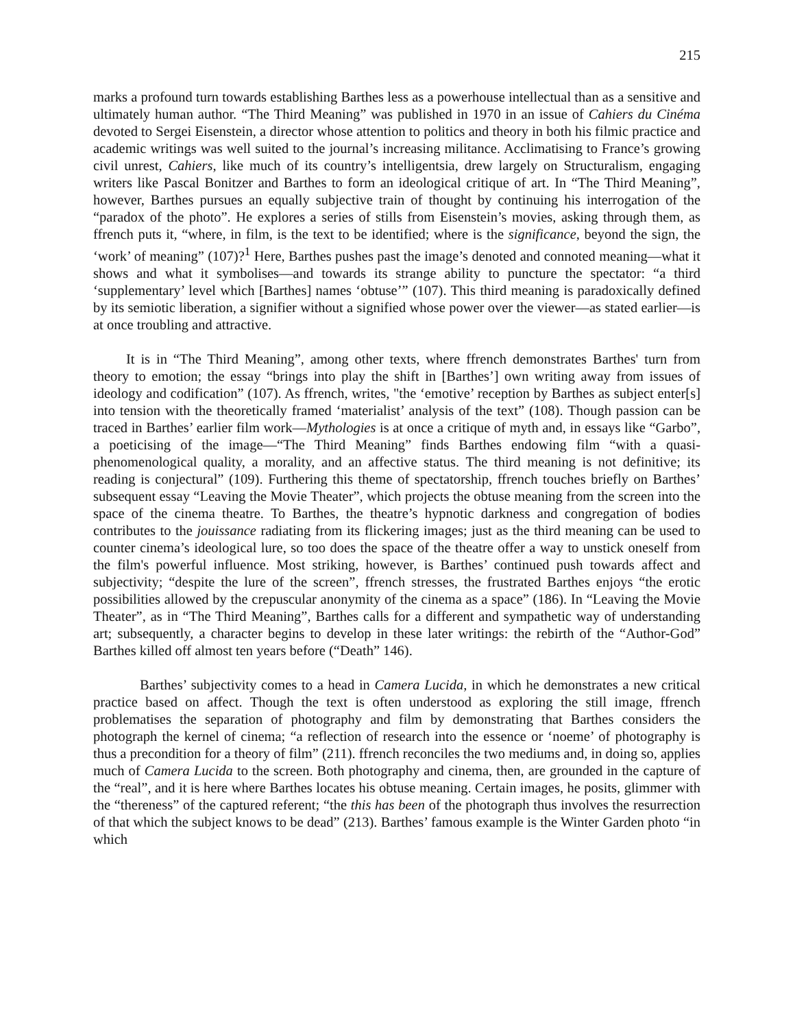215
marks a profound turn towards establishing Barthes less as a powerhouse intellectual than as a sensitive and ultimately human author. “The Third Meaning” was published in 1970 in an issue of Cahiers du Cinéma devoted to Sergei Eisenstein, a director whose attention to politics and theory in both his filmic practice and academic writings was well suited to the journal’s increasing militance. Acclimatising to France’s growing civil unrest, Cahiers, like much of its country’s intelligentsia, drew largely on Structuralism, engaging writers like Pascal Bonitzer and Barthes to form an ideological critique of art. In “The Third Meaning”, however, Barthes pursues an equally subjective train of thought by continuing his interrogation of the “paradox of the photo”. He explores a series of stills from Eisenstein’s movies, asking through them, as ffrench puts it, “where, in film, is the text to be identified; where is the significance, beyond the sign, the ‘work’ of meaning” (107)?<sup>1</sup> Here, Barthes pushes past the image’s denoted and connoted meaning—what it shows and what it symbolises—and towards its strange ability to puncture the spectator: “a third ‘supplementary’ level which [Barthes] names ‘obtuse’” (107). This third meaning is paradoxically defined by its semiotic liberation, a signifier without a signified whose power over the viewer—as stated earlier—is at once troubling and attractive.
It is in “The Third Meaning”, among other texts, where ffrench demonstrates Barthes' turn from theory to emotion; the essay “brings into play the shift in [Barthes’] own writing away from issues of ideology and codification” (107). As ffrench, writes, "the ‘emotive’ reception by Barthes as subject enter[s] into tension with the theoretically framed ‘materialist’ analysis of the text” (108). Though passion can be traced in Barthes’ earlier film work—Mythologies is at once a critique of myth and, in essays like “Garbo”, a poeticising of the image—“The Third Meaning” finds Barthes endowing film “with a quasi-phenomenological quality, a morality, and an affective status. The third meaning is not definitive; its reading is conjectural” (109). Furthering this theme of spectatorship, ffrench touches briefly on Barthes’ subsequent essay “Leaving the Movie Theater”, which projects the obtuse meaning from the screen into the space of the cinema theatre. To Barthes, the theatre’s hypnotic darkness and congregation of bodies contributes to the jouissance radiating from its flickering images; just as the third meaning can be used to counter cinema’s ideological lure, so too does the space of the theatre offer a way to unstick oneself from the film's powerful influence. Most striking, however, is Barthes’ continued push towards affect and subjectivity; “despite the lure of the screen”, ffrench stresses, the frustrated Barthes enjoys “the erotic possibilities allowed by the crepuscular anonymity of the cinema as a space” (186). In “Leaving the Movie Theater”, as in “The Third Meaning”, Barthes calls for a different and sympathetic way of understanding art; subsequently, a character begins to develop in these later writings: the rebirth of the “Author-God” Barthes killed off almost ten years before (“Death” 146).
Barthes’ subjectivity comes to a head in Camera Lucida, in which he demonstrates a new critical practice based on affect. Though the text is often understood as exploring the still image, ffrench problematises the separation of photography and film by demonstrating that Barthes considers the photograph the kernel of cinema; “a reflection of research into the essence or ‘noeme’ of photography is thus a precondition for a theory of film” (211). ffrench reconciles the two mediums and, in doing so, applies much of Camera Lucida to the screen. Both photography and cinema, then, are grounded in the capture of the “real”, and it is here where Barthes locates his obtuse meaning. Certain images, he posits, glimmer with the “thereness” of the captured referent; “the this has been of the photograph thus involves the resurrection of that which the subject knows to be dead” (213). Barthes’ famous example is the Winter Garden photo “in which